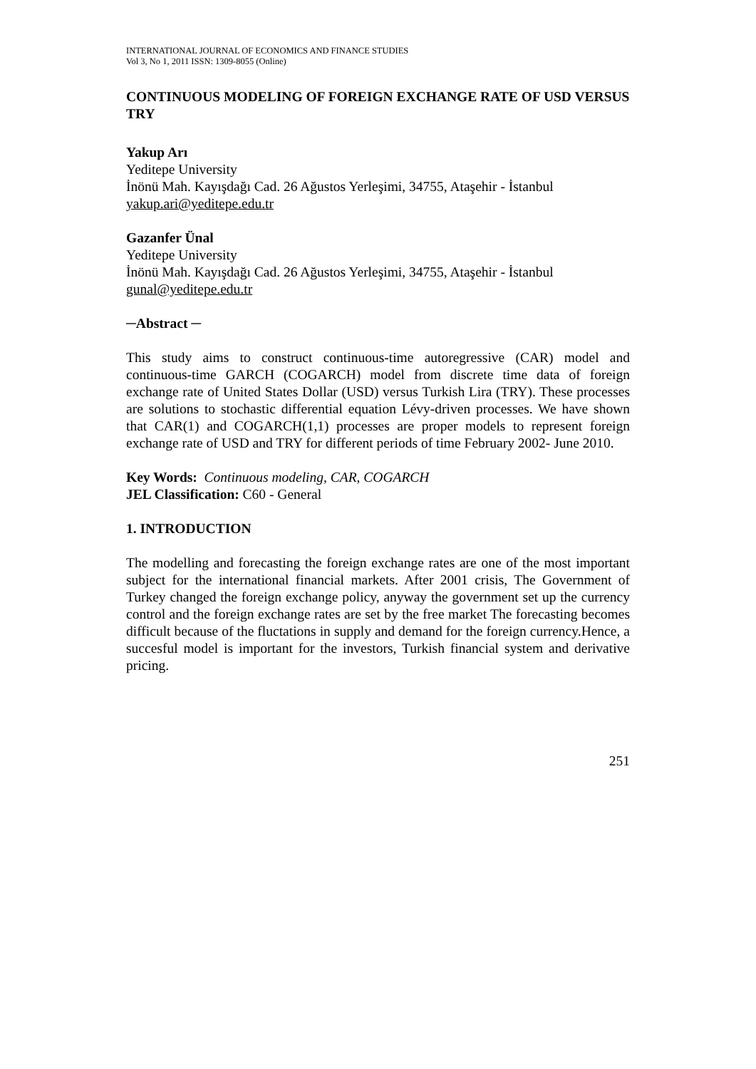INTERNATIONAL JOURNAL OF ECONOMICS AND FINANCE STUDIES
Vol 3, No 1, 2011 ISSN: 1309-8055 (Online)
CONTINUOUS MODELING OF FOREIGN EXCHANGE RATE OF USD VERSUS TRY
Yakup Arı
Yeditepe University
İnönü Mah. Kayışdağı Cad. 26 Ağustos Yerleşimi, 34755, Ataşehir - İstanbul
yakup.ari@yeditepe.edu.tr
Gazanfer Ünal
Yeditepe University
İnönü Mah. Kayışdağı Cad. 26 Ağustos Yerleşimi, 34755, Ataşehir - İstanbul
gunal@yeditepe.edu.tr
─Abstract ─
This study aims to construct continuous-time autoregressive (CAR) model and continuous-time GARCH (COGARCH) model from discrete time data of foreign exchange rate of United States Dollar (USD) versus Turkish Lira (TRY). These processes are solutions to stochastic differential equation Lévy-driven processes. We have shown that CAR(1) and COGARCH(1,1) processes are proper models to represent foreign exchange rate of USD and TRY for different periods of time February 2002- June 2010.
Key Words: Continuous modeling, CAR, COGARCH
JEL Classification: C60 - General
1. INTRODUCTION
The modelling and forecasting the foreign exchange rates are one of the most important subject for the international financial markets. After 2001 crisis, The Government of Turkey changed the foreign exchange policy, anyway the government set up the currency control and the foreign exchange rates are set by the free market The forecasting becomes difficult because of the fluctations in supply and demand for the foreign currency.Hence, a succesful model is important for the investors, Turkish financial system and derivative pricing.
251